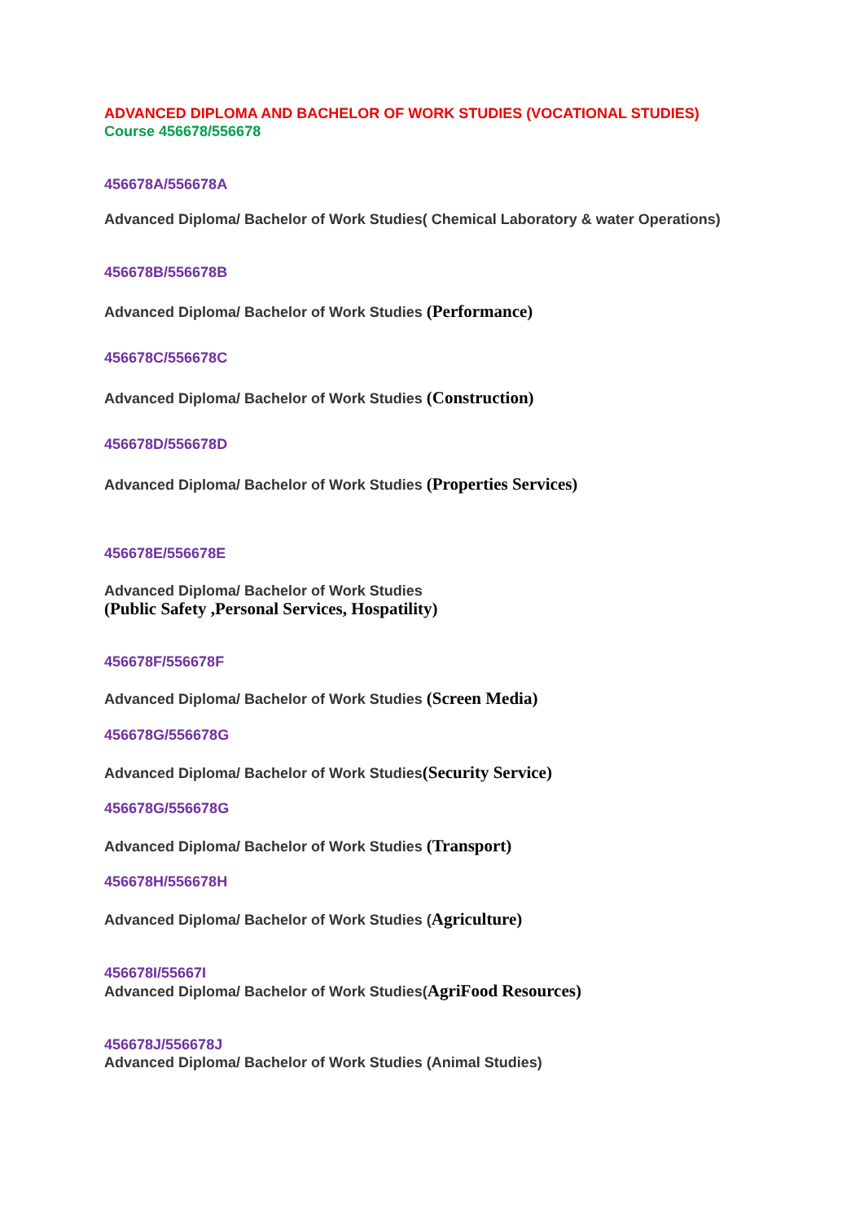ADVANCED DIPLOMA AND BACHELOR OF WORK STUDIES (VOCATIONAL STUDIES)
Course 456678/556678
456678A/556678A
Advanced Diploma/ Bachelor of Work Studies( Chemical Laboratory & water Operations)
456678B/556678B
Advanced Diploma/ Bachelor of Work Studies (Performance)
456678C/556678C
Advanced Diploma/ Bachelor of Work Studies (Construction)
456678D/556678D
Advanced Diploma/ Bachelor of Work Studies (Properties Services)
456678E/556678E
Advanced Diploma/ Bachelor of Work Studies
(Public Safety ,Personal Services, Hospatility)
456678F/556678F
Advanced Diploma/ Bachelor of Work Studies (Screen Media)
456678G/556678G
Advanced Diploma/ Bachelor of Work Studies(Security Service)
456678G/556678G
Advanced Diploma/ Bachelor of Work Studies (Transport)
456678H/556678H
Advanced Diploma/ Bachelor of Work Studies (Agriculture)
456678I/55667I
Advanced Diploma/ Bachelor of Work Studies(AgriFood Resources)
456678J/556678J
Advanced Diploma/ Bachelor of Work Studies (Animal Studies)